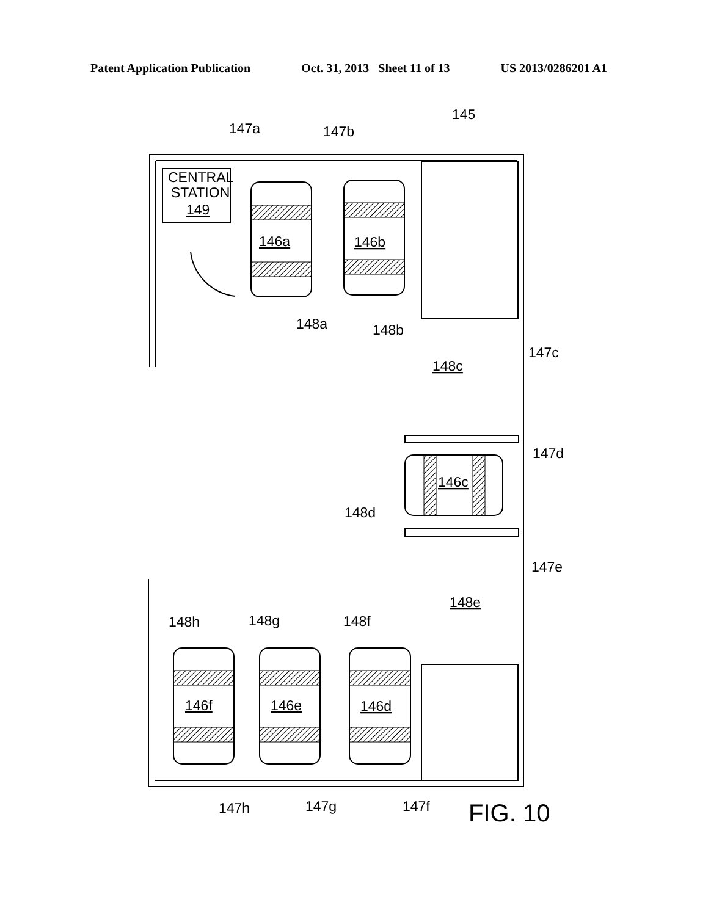Patent Application Publication Oct. 31, 2013 Sheet 11 of 13 US 2013/0286201 A1
CENTRAL
STATION
149
146a
146b
146c
146d
146e
146f
148c
148e
147a
147b
145
148a
148b
147c
147d
148d
147e
148h
148g
148f
147h
147g
147f
FIG. 10